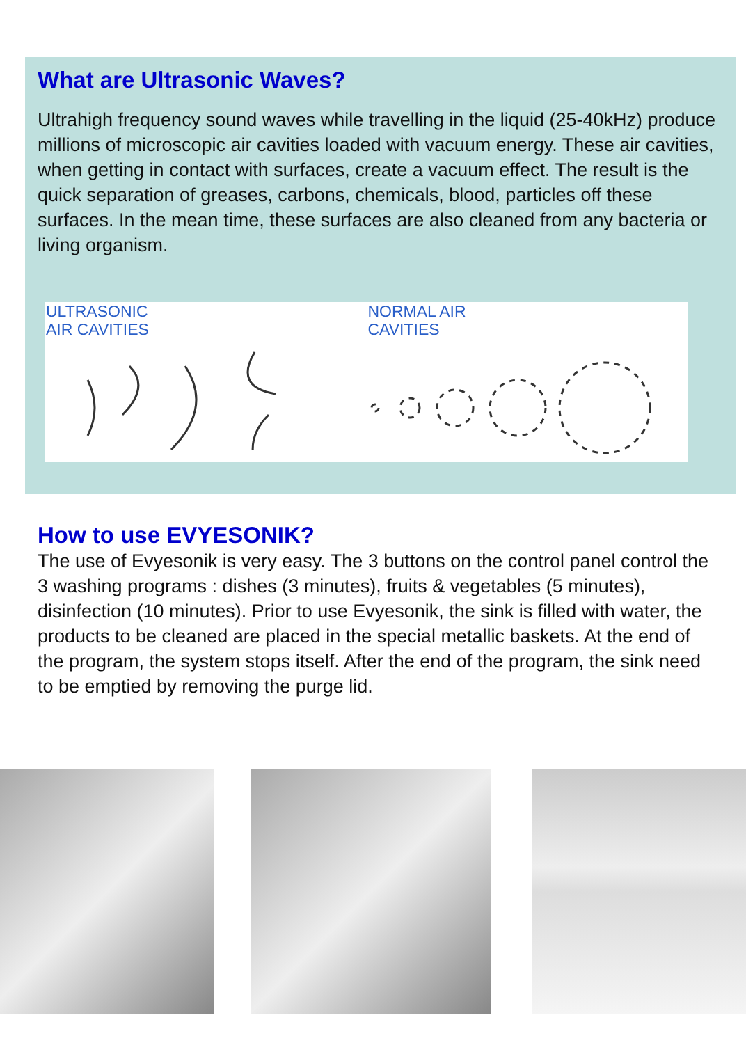What are Ultrasonic Waves?
Ultrahigh frequency sound waves while travelling in the liquid (25-40kHz) produce millions of microscopic air cavities loaded with vacuum energy. These air cavities, when getting in contact with surfaces, create a vacuum effect. The result is the quick separation of greases, carbons, chemicals, blood, particles off these surfaces. In the mean time, these surfaces are also cleaned from any bacteria or living organism.
ULTRASONIC
AIR CAVITIES
NORMAL AIR
CAVITIES
How to use EVYESONIK?
The use of Evyesonik is very easy. The 3 buttons on the control panel control the 3 washing programs : dishes (3 minutes), fruits & vegetables (5 minutes), disinfection (10 minutes). Prior to use Evyesonik, the sink is filled with water, the products to be cleaned are placed in the special metallic baskets. At the end of the program, the system stops itself. After the end of the program, the sink need to be emptied by removing the purge lid.